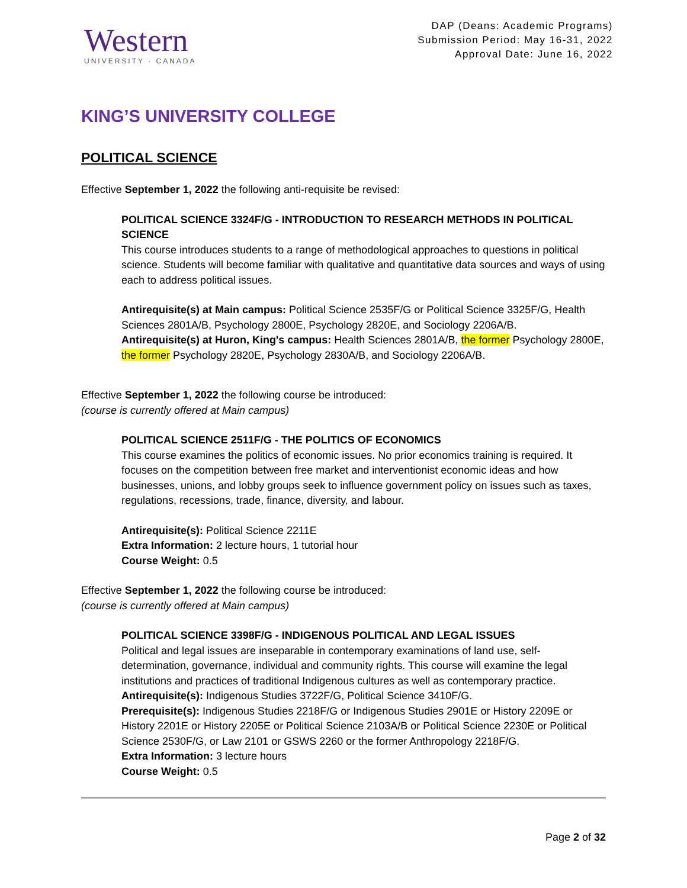Western
UNIVERSITY · CANADA
DAP (Deans: Academic Programs)
Submission Period: May 16-31, 2022
Approval Date: June 16, 2022
KING’S UNIVERSITY COLLEGE
POLITICAL SCIENCE
Effective September 1, 2022 the following anti-requisite be revised:
POLITICAL SCIENCE 3324F/G - INTRODUCTION TO RESEARCH METHODS IN POLITICAL SCIENCE
This course introduces students to a range of methodological approaches to questions in political science. Students will become familiar with qualitative and quantitative data sources and ways of using each to address political issues.
Antirequisite(s) at Main campus: Political Science 2535F/G or Political Science 3325F/G, Health Sciences 2801A/B, Psychology 2800E, Psychology 2820E, and Sociology 2206A/B.
Antirequisite(s) at Huron, King's campus: Health Sciences 2801A/B, the former Psychology 2800E, the former Psychology 2820E, Psychology 2830A/B, and Sociology 2206A/B.
Effective September 1, 2022 the following course be introduced:
(course is currently offered at Main campus)
POLITICAL SCIENCE 2511F/G - THE POLITICS OF ECONOMICS
This course examines the politics of economic issues. No prior economics training is required. It focuses on the competition between free market and interventionist economic ideas and how businesses, unions, and lobby groups seek to influence government policy on issues such as taxes, regulations, recessions, trade, finance, diversity, and labour.
Antirequisite(s): Political Science 2211E
Extra Information: 2 lecture hours, 1 tutorial hour
Course Weight: 0.5
Effective September 1, 2022 the following course be introduced:
(course is currently offered at Main campus)
POLITICAL SCIENCE 3398F/G - INDIGENOUS POLITICAL AND LEGAL ISSUES
Political and legal issues are inseparable in contemporary examinations of land use, self-determination, governance, individual and community rights. This course will examine the legal institutions and practices of traditional Indigenous cultures as well as contemporary practice.
Antirequisite(s): Indigenous Studies 3722F/G, Political Science 3410F/G.
Prerequisite(s): Indigenous Studies 2218F/G or Indigenous Studies 2901E or History 2209E or History 2201E or History 2205E or Political Science 2103A/B or Political Science 2230E or Political Science 2530F/G, or Law 2101 or GSWS 2260 or the former Anthropology 2218F/G.
Extra Information: 3 lecture hours
Course Weight: 0.5
Page 2 of 32